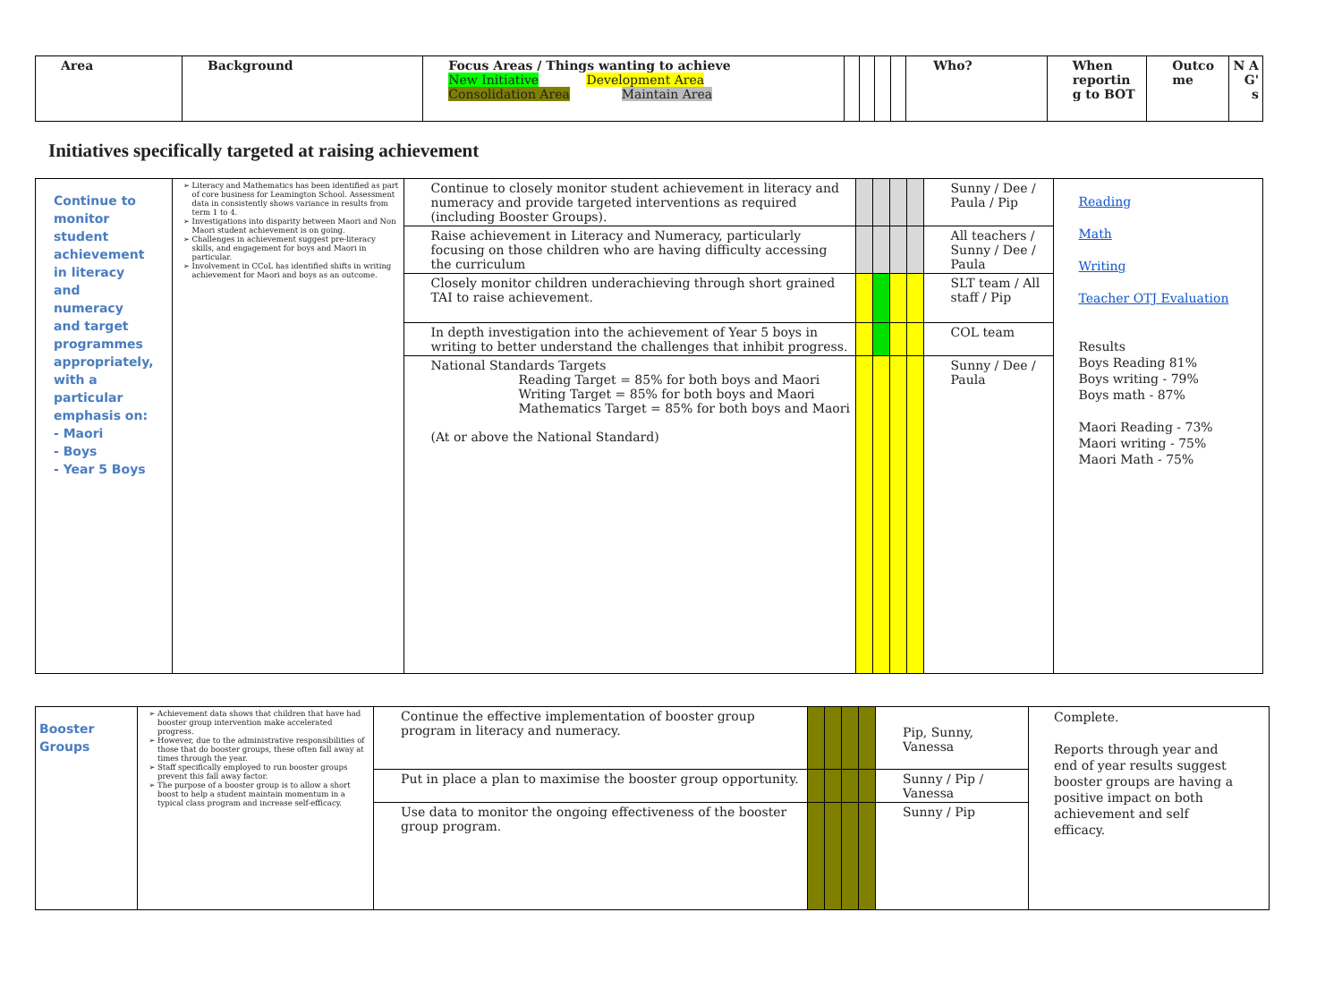| Area | Background | Focus Areas / Things wanting to achieve New Initiative Development Area Consolidation Area Maintain Area | | | | | Who? | When reportin g to BOT | Outco me | N A G' s |
| --- | --- | --- | --- | --- | --- | --- | --- | --- | --- | --- |
Initiatives specifically targeted at raising achievement
| Continue to monitor student achievement in literacy and numeracy and target programmes appropriately, with a particular emphasis on: - Maori - Boys - Year 5 Boys | Literacy and Mathematics has been identified as part of core business for Leamington School. Assessment data in consistently shows variance in results from term 1 to 4. Investigations into disparity between Maori and Non Maori student achievement is on going. Challenges in achievement suggest pre-literacy skills, and engagement for boys and Maori in particular. Involvement in CCoL has identified shifts in writing achievement for Maori and boys as an outcome. | Continue to closely monitor student achievement in literacy and numeracy and provide targeted interventions as required (including Booster Groups). | | | | | Sunny / Dee / Paula / Pip | Reading Math Writing Teacher OTJ Evaluation Results Boys Reading 81% Boys writing - 79% Boys math - 87% Maori Reading - 73% Maori writing - 75% Maori Math - 75% |
| | | Raise achievement in Literacy and Numeracy, particularly focusing on those children who are having difficulty accessing the curriculum | | | | | All teachers / Sunny / Dee / Paula | |
| | | Closely monitor children underachieving through short grained TAI to raise achievement. | | | | | SLT team / All staff / Pip | |
| | | In depth investigation into the achievement of Year 5 boys in writing to better understand the challenges that inhibit progress. | | | | | COL team | |
| | | National Standards Targets Reading Target = 85% for both boys and Maori Writing Target = 85% for both boys and Maori Mathematics Target = 85% for both boys and Maori (At or above the National Standard) | | | | | Sunny / Dee / Paula | |
| Booster Groups | Achievement data shows that children that have had booster group intervention make accelerated progress. However, due to the administrative responsibilities of those that do booster groups, these often fall away at times through the year. Staff specifically employed to run booster groups prevent this fall away factor. The purpose of a booster group is to allow a short boost to help a student maintain momentum in a typical class program and increase self-efficacy. | Continue the effective implementation of booster group program in literacy and numeracy. | | | | | Pip, Sunny, Vanessa | Complete. Reports through year and end of year results suggest booster groups are having a positive impact on both achievement and self efficacy. |
| | | Put in place a plan to maximise the booster group opportunity. | | | | | Sunny / Pip / Vanessa | |
| | | Use data to monitor the ongoing effectiveness of the booster group program. | | | | | Sunny / Pip | |